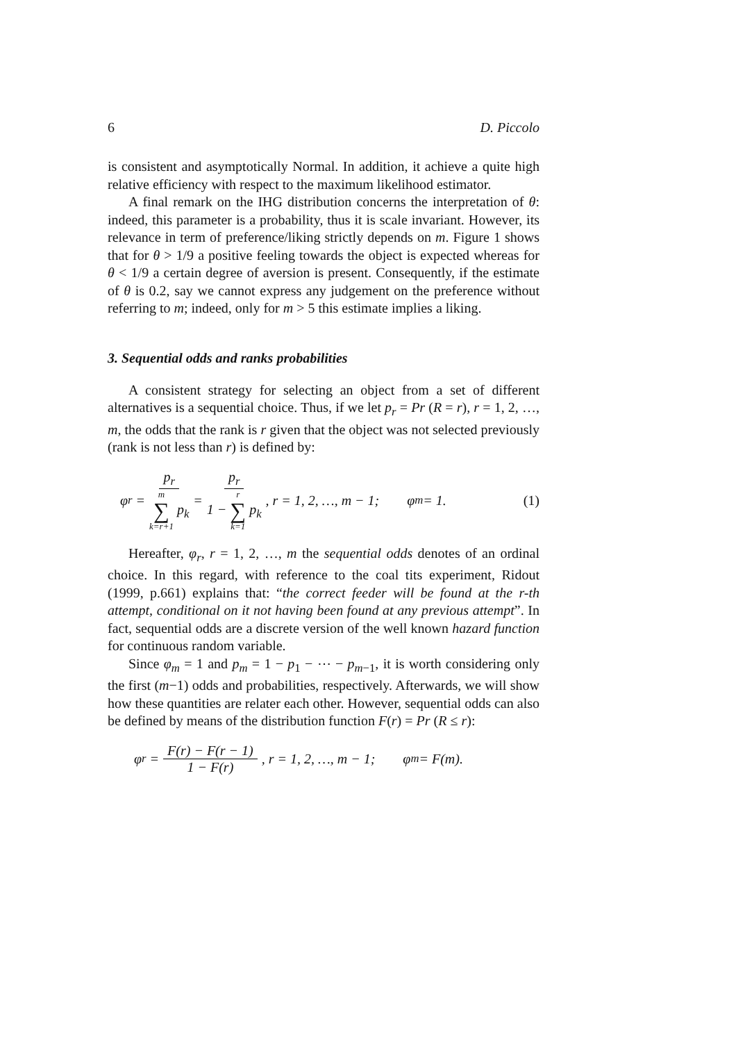6 D. Piccolo
is consistent and asymptotically Normal. In addition, it achieve a quite high relative efficiency with respect to the maximum likelihood estimator.
A final remark on the IHG distribution concerns the interpretation of θ: indeed, this parameter is a probability, thus it is scale invariant. However, its relevance in term of preference/liking strictly depends on m. Figure 1 shows that for θ > 1/9 a positive feeling towards the object is expected whereas for θ < 1/9 a certain degree of aversion is present. Consequently, if the estimate of θ is 0.2, say we cannot express any judgement on the preference without referring to m; indeed, only for m > 5 this estimate implies a liking.
3. Sequential odds and ranks probabilities
A consistent strategy for selecting an object from a set of different alternatives is a sequential choice. Thus, if we let p<sub>r</sub> = Pr (R = r), r = 1, 2, …, m, the odds that the rank is r given that the object was not selected previously (rank is not less than r) is defined by:
φ<sub>r</sub> = p<sub>r</sub> m ∑ k=r+1 p<sub>k</sub> = p<sub>r</sub> 1 − r ∑ k=1 p<sub>k</sub>, r = 1, 2, …, m − 1; φ<sub>m</sub> = 1. (1)
Hereafter, φ<sub>r</sub>, r = 1, 2, …, m the sequential odds denotes of an ordinal choice. In this regard, with reference to the coal tits experiment, Ridout (1999, p.661) explains that: “the correct feeder will be found at the r-th attempt, conditional on it not having been found at any previous attempt”. In fact, sequential odds are a discrete version of the well known hazard function for continuous random variable.
Since φ<sub>m</sub> = 1 and p<sub>m</sub> = 1 − p<sub>1</sub> − ⋯ − p<sub>m−1</sub>, it is worth considering only the first (m−1) odds and probabilities, respectively. Afterwards, we will show how these quantities are relater each other. However, sequential odds can also be defined by means of the distribution function F(r) = Pr (R ≤ r):
φ<sub>r</sub> = F(r) − F(r − 1) 1 − F(r), r = 1, 2, …, m − 1; φ<sub>m</sub> = F(m).